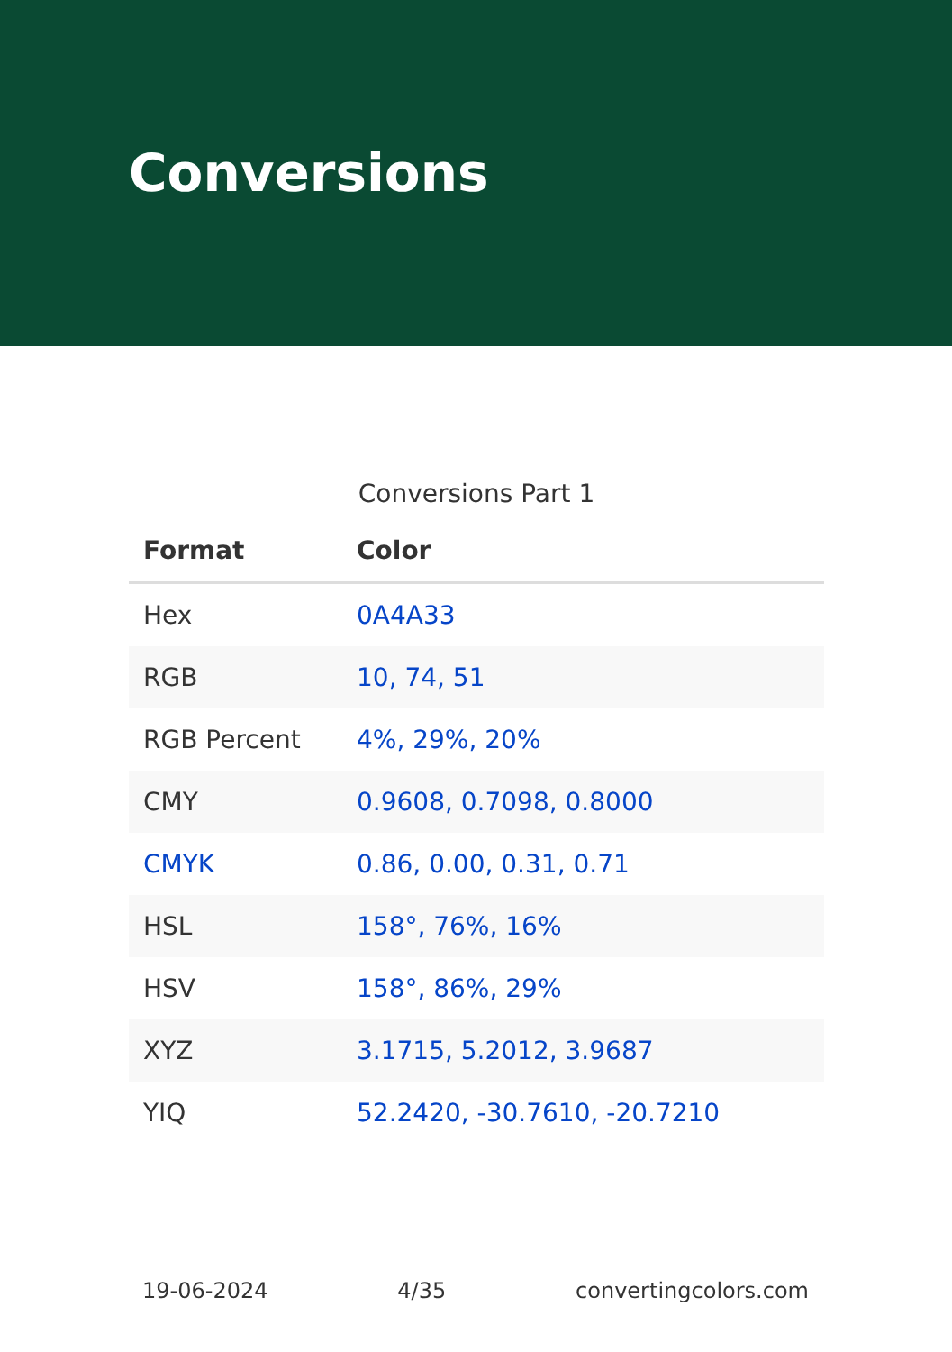Conversions
Conversions Part 1
| Format | Color |
| --- | --- |
| Hex | 0A4A33 |
| RGB | 10, 74, 51 |
| RGB Percent | 4%, 29%, 20% |
| CMY | 0.9608, 0.7098, 0.8000 |
| CMYK | 0.86, 0.00, 0.31, 0.71 |
| HSL | 158°, 76%, 16% |
| HSV | 158°, 86%, 29% |
| XYZ | 3.1715, 5.2012, 3.9687 |
| YIQ | 52.2420, -30.7610, -20.7210 |
19-06-2024 4/35 convertingcolors.com